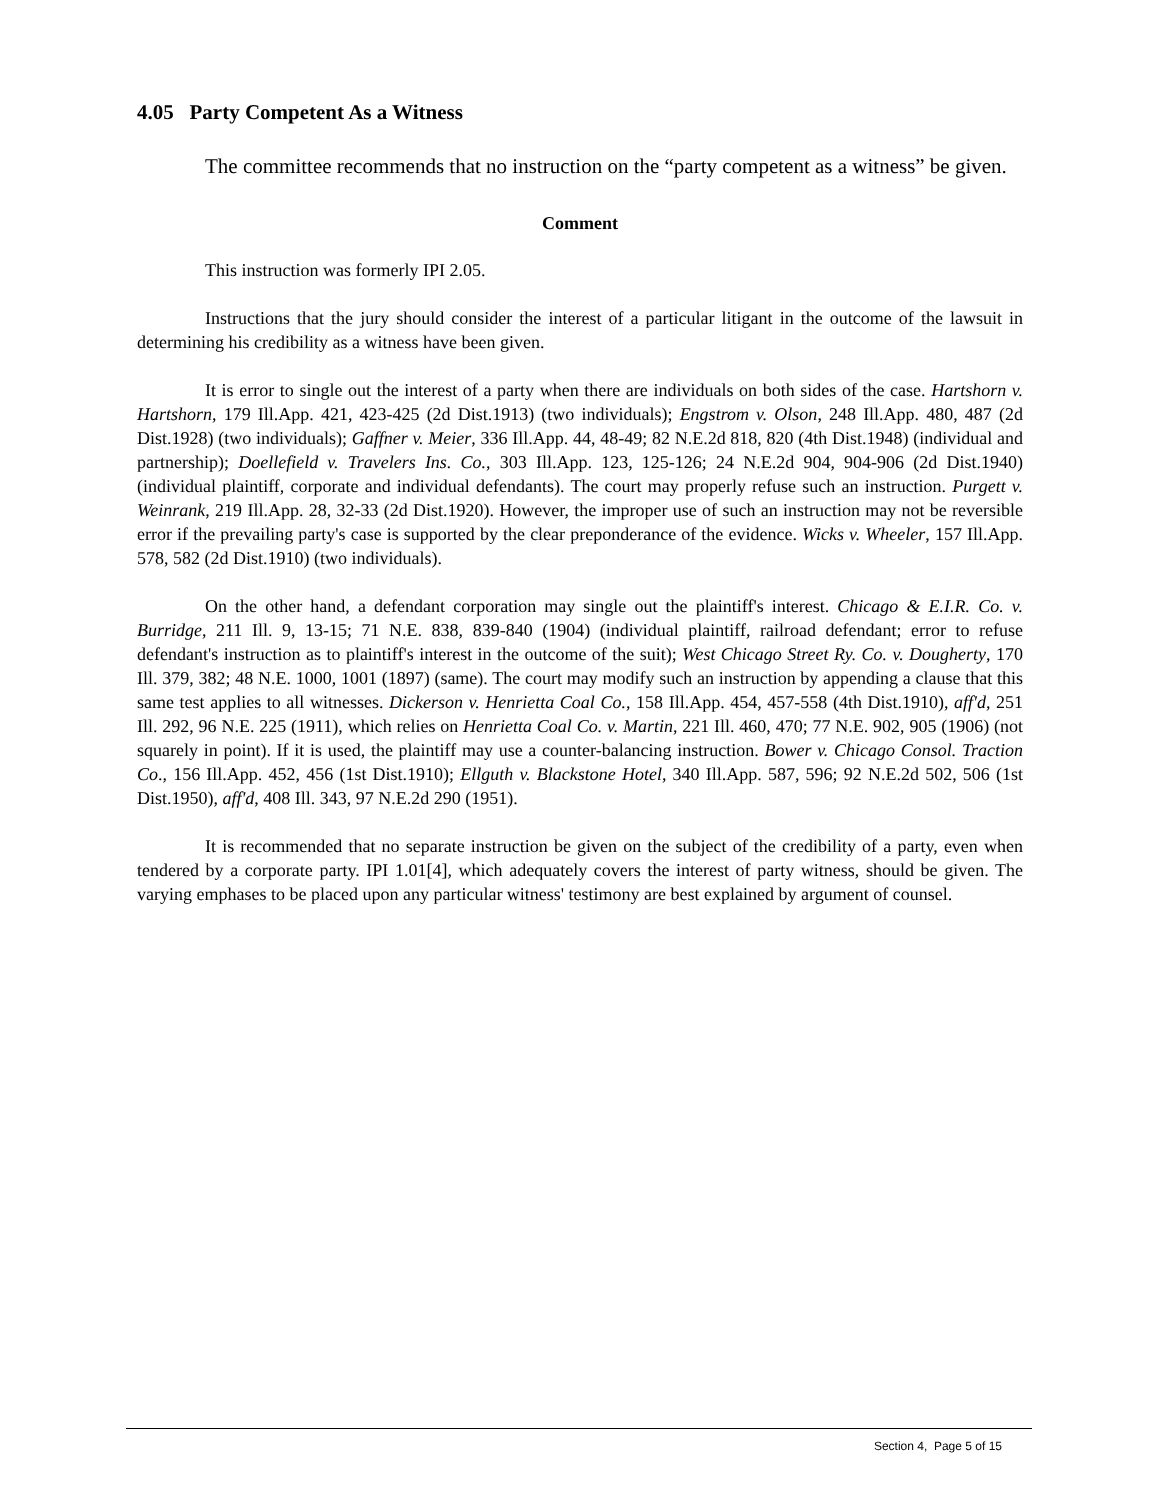4.05 Party Competent As a Witness
The committee recommends that no instruction on the “party competent as a witness” be given.
Comment
This instruction was formerly IPI 2.05.
Instructions that the jury should consider the interest of a particular litigant in the outcome of the lawsuit in determining his credibility as a witness have been given.
It is error to single out the interest of a party when there are individuals on both sides of the case. Hartshorn v. Hartshorn, 179 Ill.App. 421, 423-425 (2d Dist.1913) (two individuals); Engstrom v. Olson, 248 Ill.App. 480, 487 (2d Dist.1928) (two individuals); Gaffner v. Meier, 336 Ill.App. 44, 48-49; 82 N.E.2d 818, 820 (4th Dist.1948) (individual and partnership); Doellefield v. Travelers Ins. Co., 303 Ill.App. 123, 125-126; 24 N.E.2d 904, 904-906 (2d Dist.1940) (individual plaintiff, corporate and individual defendants). The court may properly refuse such an instruction. Purgett v. Weinrank, 219 Ill.App. 28, 32-33 (2d Dist.1920). However, the improper use of such an instruction may not be reversible error if the prevailing party's case is supported by the clear preponderance of the evidence. Wicks v. Wheeler, 157 Ill.App. 578, 582 (2d Dist.1910) (two individuals).
On the other hand, a defendant corporation may single out the plaintiff's interest. Chicago & E.I.R. Co. v. Burridge, 211 Ill. 9, 13-15; 71 N.E. 838, 839-840 (1904) (individual plaintiff, railroad defendant; error to refuse defendant's instruction as to plaintiff's interest in the outcome of the suit); West Chicago Street Ry. Co. v. Dougherty, 170 Ill. 379, 382; 48 N.E. 1000, 1001 (1897) (same). The court may modify such an instruction by appending a clause that this same test applies to all witnesses. Dickerson v. Henrietta Coal Co., 158 Ill.App. 454, 457-558 (4th Dist.1910), aff'd, 251 Ill. 292, 96 N.E. 225 (1911), which relies on Henrietta Coal Co. v. Martin, 221 Ill. 460, 470; 77 N.E. 902, 905 (1906) (not squarely in point). If it is used, the plaintiff may use a counter-balancing instruction. Bower v. Chicago Consol. Traction Co., 156 Ill.App. 452, 456 (1st Dist.1910); Ellguth v. Blackstone Hotel, 340 Ill.App. 587, 596; 92 N.E.2d 502, 506 (1st Dist.1950), aff'd, 408 Ill. 343, 97 N.E.2d 290 (1951).
It is recommended that no separate instruction be given on the subject of the credibility of a party, even when tendered by a corporate party. IPI 1.01[4], which adequately covers the interest of party witness, should be given. The varying emphases to be placed upon any particular witness' testimony are best explained by argument of counsel.
Section 4, Page 5 of 15